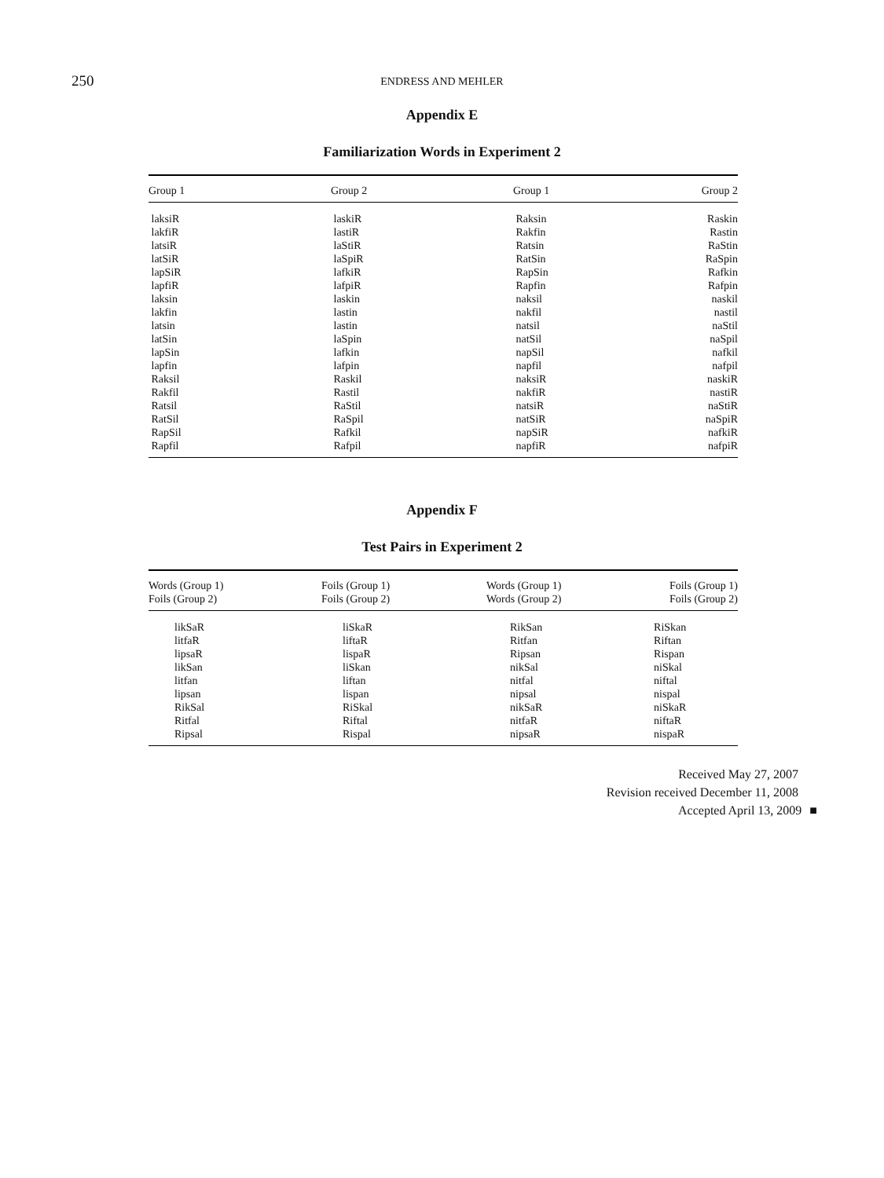250
ENDRESS AND MEHLER
Appendix E
Familiarization Words in Experiment 2
| Group 1 | Group 2 | Group 1 | Group 2 |
| --- | --- | --- | --- |
| laksiR | laskiR | Raksin | Raskin |
| lakfiR | lastiR | Rakfin | Rastin |
| latsiR | laStiR | Ratsin | RaStin |
| latSiR | laSpiR | RatSin | RaSpin |
| lapSiR | lafkiR | RapSin | Rafkin |
| lapfiR | lafpiR | Rapfin | Rafpin |
| laksin | laskin | naksil | naskil |
| lakfin | lastin | nakfil | nastil |
| latsin | lastin | natsil | naStil |
| latSin | laSpin | natSil | naSpil |
| lapSin | lafkin | napSil | nafkil |
| lapfin | lafpin | napfil | nafpil |
| Raksil | Raskil | naksiR | naskiR |
| Rakfil | Rastil | nakfiR | nastiR |
| Ratsil | RaStil | natsiR | naStiR |
| RatSil | RaSpil | natSiR | naSpiR |
| RapSil | Rafkil | napSiR | nafkiR |
| Rapfil | Rafpil | napfiR | nafpiR |
Appendix F
Test Pairs in Experiment 2
| Words (Group 1) Foils (Group 2) | Foils (Group 1) Foils (Group 2) | Words (Group 1) Words (Group 2) | Foils (Group 1) Foils (Group 2) |
| --- | --- | --- | --- |
| likSaR | liSkaR | RikSan | RiSkan |
| litfaR | liftaR | Ritfan | Riftan |
| lipsaR | lispaR | Ripsan | Rispan |
| likSan | liSkan | nikSal | niSkal |
| litfan | liftan | nitfal | niftal |
| lipsan | lispan | nipsal | nispal |
| RikSal | RiSkal | nikSaR | niSkaR |
| Ritfal | Riftal | nitfaR | niftaR |
| Ripsal | Rispal | nipsaR | nispaR |
Received May 27, 2007
Revision received December 11, 2008
Accepted April 13, 2009 ■